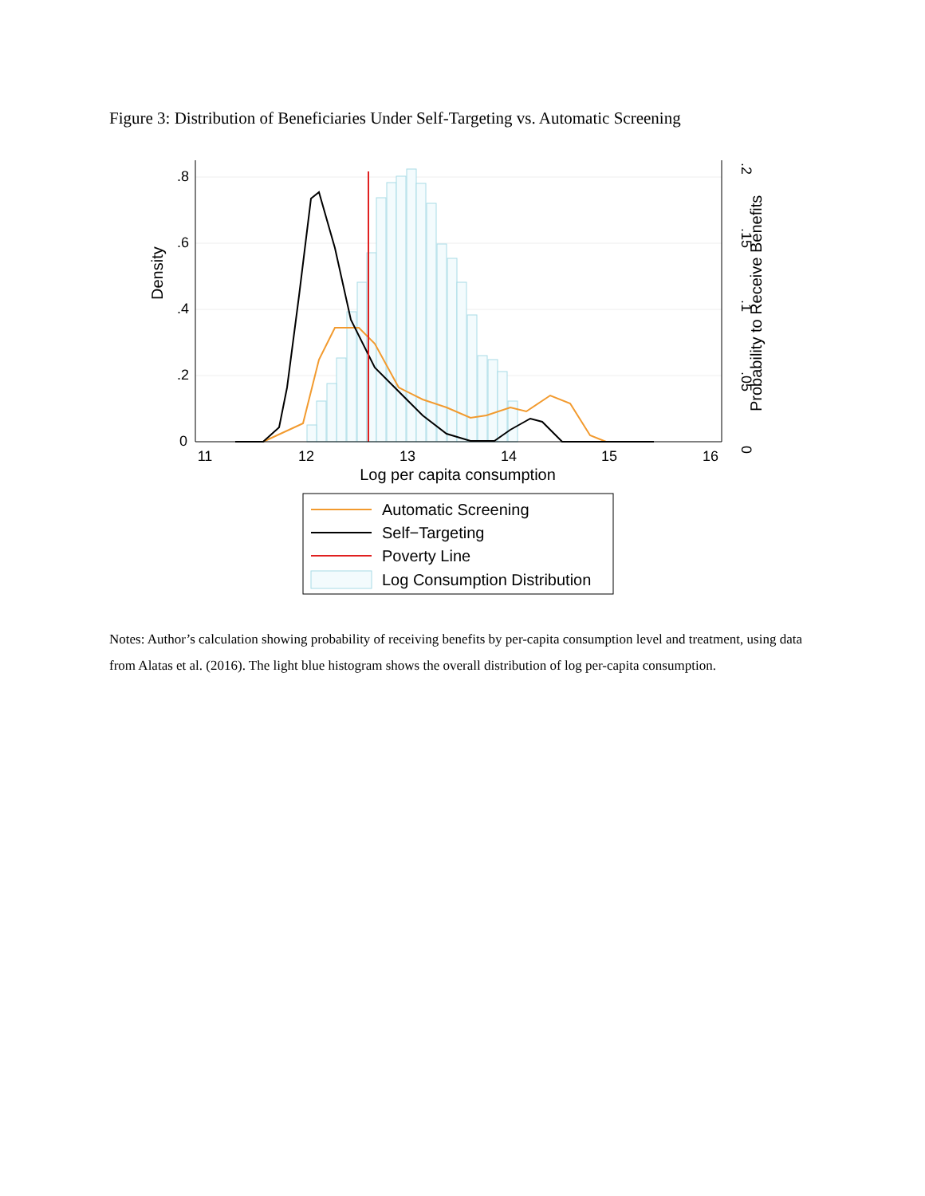Figure 3: Distribution of Beneficiaries Under Self-Targeting vs. Automatic Screening
11
12
13
14
15
16
Log per capita consumption
0
.2
.4
.6
.8
Density
0
.05
.1
.15
.2
Probability to Receive Benefits
Automatic Screening
Self−Targeting
Poverty Line
Log Consumption Distribution
Notes: Author’s calculation showing probability of receiving benefits by per-capita consumption level and treatment, using data from Alatas et al. (2016). The light blue histogram shows the overall distribution of log per-capita consumption.